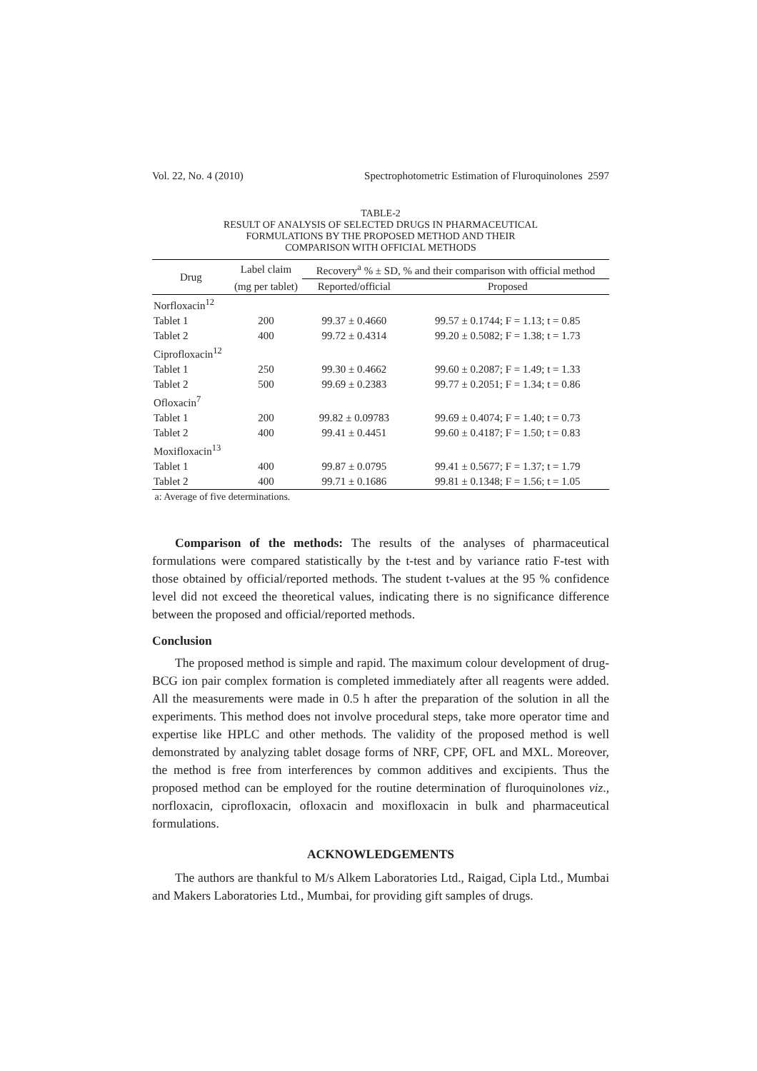Vol. 22, No. 4 (2010) Spectrophotometric Estimation of Fluroquinolones 2597
TABLE-2
RESULT OF ANALYSIS OF SELECTED DRUGS IN PHARMACEUTICAL
FORMULATIONS BY THE PROPOSED METHOD AND THEIR
COMPARISON WITH OFFICIAL METHODS
| Drug | Label claim | Recovery<sup>a</sup> % ± SD, % and their comparison with official method | |
| --- | --- | --- | --- |
| | (mg per tablet) | Reported/official | Proposed |
| Norfloxacin<sup>12</sup> | | | |
| Tablet 1 | 200 | 99.37 ± 0.4660 | 99.57 ± 0.1744; F = 1.13; t = 0.85 |
| Tablet 2 | 400 | 99.72 ± 0.4314 | 99.20 ± 0.5082; F = 1.38; t = 1.73 |
| Ciprofloxacin<sup>12</sup> | | | |
| Tablet 1 | 250 | 99.30 ± 0.4662 | 99.60 ± 0.2087; F = 1.49; t = 1.33 |
| Tablet 2 | 500 | 99.69 ± 0.2383 | 99.77 ± 0.2051; F = 1.34; t = 0.86 |
| Ofloxacin<sup>7</sup> | | | |
| Tablet 1 | 200 | 99.82 ± 0.09783 | 99.69 ± 0.4074; F = 1.40; t = 0.73 |
| Tablet 2 | 400 | 99.41 ± 0.4451 | 99.60 ± 0.4187; F = 1.50; t = 0.83 |
| Moxifloxacin<sup>13</sup> | | | |
| Tablet 1 | 400 | 99.87 ± 0.0795 | 99.41 ± 0.5677; F = 1.37; t = 1.79 |
| Tablet 2 | 400 | 99.71 ± 0.1686 | 99.81 ± 0.1348; F = 1.56; t = 1.05 |
a: Average of five determinations.
Comparison of the methods: The results of the analyses of pharmaceutical formulations were compared statistically by the t-test and by variance ratio F-test with those obtained by official/reported methods. The student t-values at the 95 % confidence level did not exceed the theoretical values, indicating there is no significance difference between the proposed and official/reported methods.
Conclusion
The proposed method is simple and rapid. The maximum colour development of drug-BCG ion pair complex formation is completed immediately after all reagents were added. All the measurements were made in 0.5 h after the preparation of the solution in all the experiments. This method does not involve procedural steps, take more operator time and expertise like HPLC and other methods. The validity of the proposed method is well demonstrated by analyzing tablet dosage forms of NRF, CPF, OFL and MXL. Moreover, the method is free from interferences by common additives and excipients. Thus the proposed method can be employed for the routine determination of fluroquinolones viz., norfloxacin, ciprofloxacin, ofloxacin and moxifloxacin in bulk and pharmaceutical formulations.
ACKNOWLEDGEMENTS
The authors are thankful to M/s Alkem Laboratories Ltd., Raigad, Cipla Ltd., Mumbai and Makers Laboratories Ltd., Mumbai, for providing gift samples of drugs.